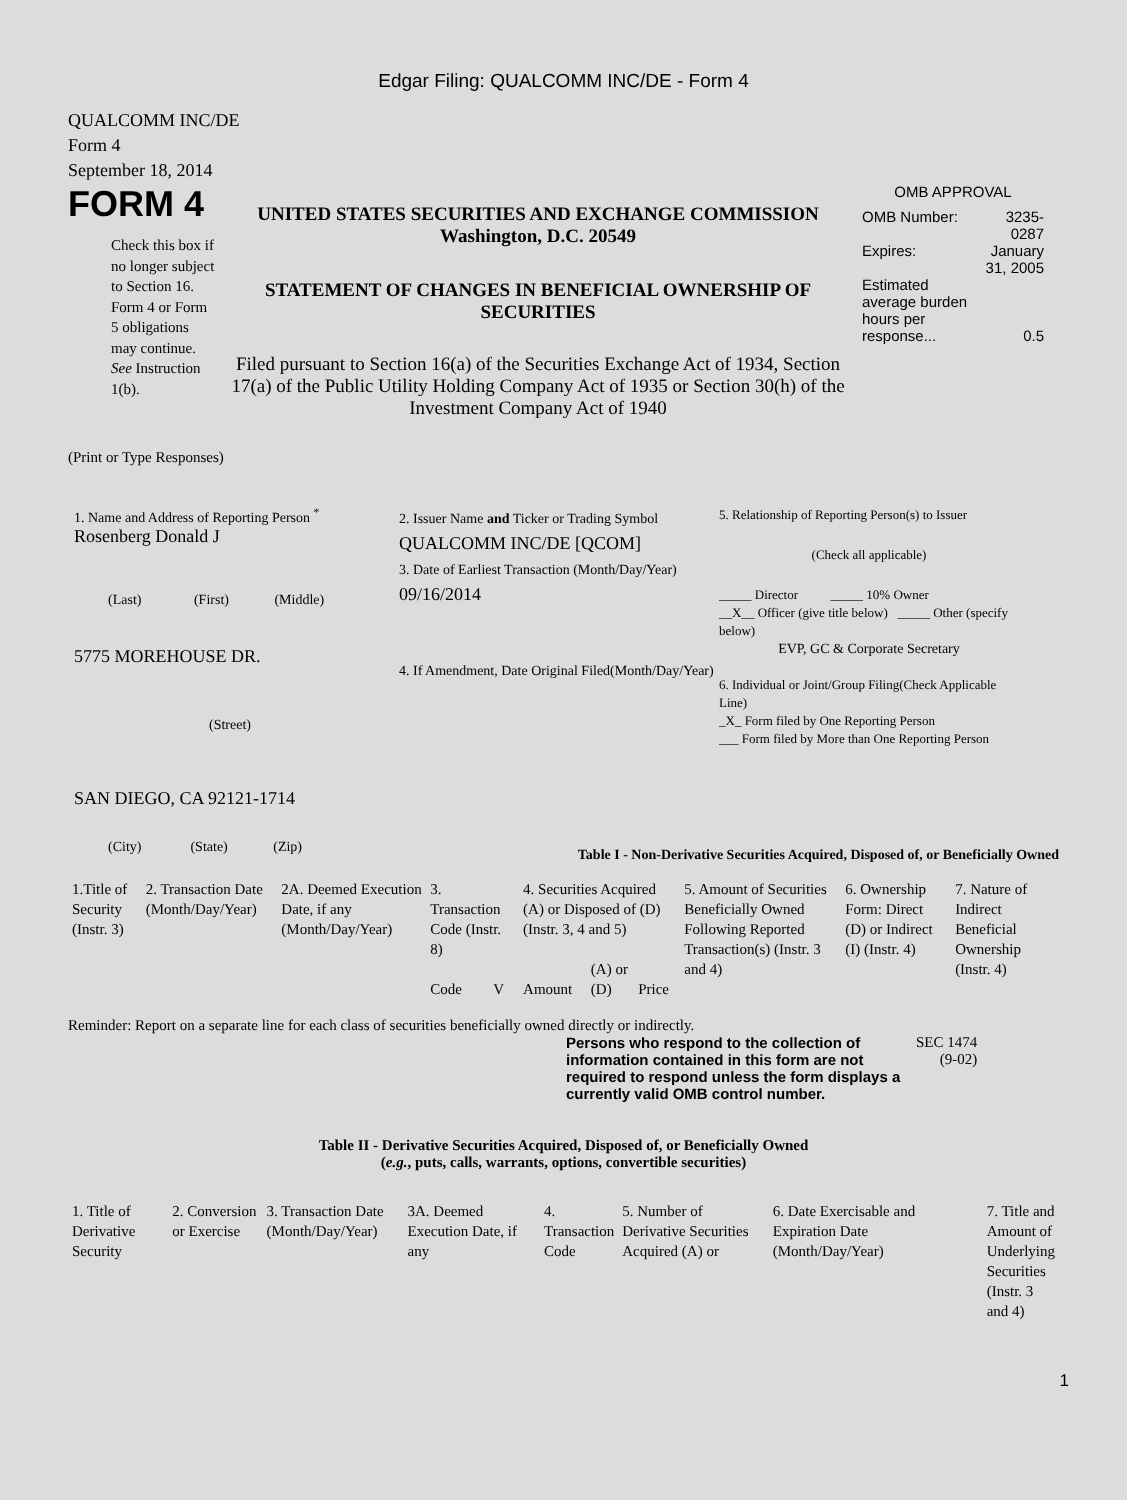Edgar Filing: QUALCOMM INC/DE - Form 4
QUALCOMM INC/DE
Form 4
September 18, 2014
FORM 4
Check this box if no longer subject to Section 16. Form 4 or Form 5 obligations may continue. See Instruction 1(b).
UNITED STATES SECURITIES AND EXCHANGE COMMISSION
Washington, D.C. 20549
STATEMENT OF CHANGES IN BENEFICIAL OWNERSHIP OF SECURITIES
Filed pursuant to Section 16(a) of the Securities Exchange Act of 1934, Section 17(a) of the Public Utility Holding Company Act of 1935 or Section 30(h) of the Investment Company Act of 1940
OMB APPROVAL
| OMB Number: | 3235-0287 |
| Expires: | January 31, 2005 |
| Estimated average burden hours per response... | 0.5 |
(Print or Type Responses)
1. Name and Address of Reporting Person <sup>*</sup>
Rosenberg Donald J
(Last) (First) (Middle)
5775 MOREHOUSE DR.
(Street)
SAN DIEGO, CA 92121-1714
(City) (State) (Zip)
2. Issuer Name and Ticker or Trading Symbol
QUALCOMM INC/DE [QCOM]
3. Date of Earliest Transaction (Month/Day/Year)
09/16/2014
4. If Amendment, Date Original Filed(Month/Day/Year)
5. Relationship of Reporting Person(s) to Issuer
(Check all applicable)
_____ Director _____ 10% Owner
__X__ Officer (give title below) _____ Other (specify below)
EVP, GC & Corporate Secretary
6. Individual or Joint/Group Filing(Check Applicable Line)
_X_ Form filed by One Reporting Person
___ Form filed by More than One Reporting Person
Table I - Non-Derivative Securities Acquired, Disposed of, or Beneficially Owned
| 1.Title of Security (Instr. 3) | 2. Transaction Date (Month/Day/Year) | 2A. Deemed Execution Date, if any (Month/Day/Year) | 3. Transaction Code (Instr. 8) | | 4. Securities Acquired (A) or Disposed of (D) (Instr. 3, 4 and 5) | | | 5. Amount of Securities Beneficially Owned Following Reported Transaction(s) (Instr. 3 and 4) | 6. Ownership Form: Direct (D) or Indirect (I) (Instr. 4) | 7. Nature of Indirect Beneficial Ownership (Instr. 4) |
| --- | --- | --- | --- | --- | --- | --- | --- | --- | --- | --- |
| | | | Code | V | Amount | (A) or (D) | Price | | | |
Reminder: Report on a separate line for each class of securities beneficially owned directly or indirectly.
Persons who respond to the collection of information contained in this form are not required to respond unless the form displays a currently valid OMB control number.
SEC 1474
(9-02)
Table II - Derivative Securities Acquired, Disposed of, or Beneficially Owned
(e.g., puts, calls, warrants, options, convertible securities)
| 1. Title of Derivative Security | 2. Conversion or Exercise | 3. Transaction Date (Month/Day/Year) | 3A. Deemed Execution Date, if any | 4. Transaction Code | 5. Number of Derivative Securities Acquired (A) or | 6. Date Exercisable and Expiration Date (Month/Day/Year) | 7. Title and Amount of Underlying Securities (Instr. 3 and 4) |
| --- | --- | --- | --- | --- | --- | --- | --- |
1